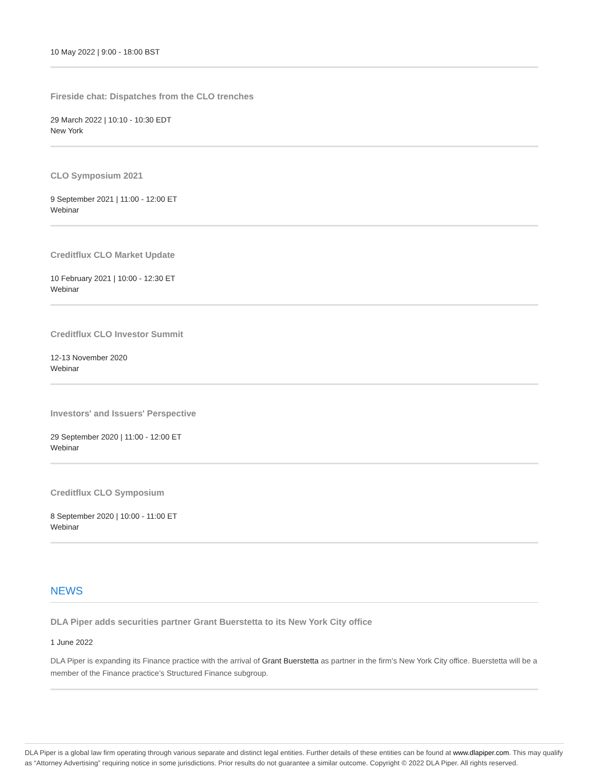10 May 2022 | 9:00 - 18:00 BST
Fireside chat: Dispatches from the CLO trenches
29 March 2022 | 10:10 - 10:30 EDT
New York
CLO Symposium 2021
9 September 2021 | 11:00 - 12:00 ET
Webinar
Creditflux CLO Market Update
10 February 2021 | 10:00 - 12:30 ET
Webinar
Creditflux CLO Investor Summit
12-13 November 2020
Webinar
Investors' and Issuers' Perspective
29 September 2020 | 11:00 - 12:00 ET
Webinar
Creditflux CLO Symposium
8 September 2020 | 10:00 - 11:00 ET
Webinar
NEWS
DLA Piper adds securities partner Grant Buerstetta to its New York City office
1 June 2022
DLA Piper is expanding its Finance practice with the arrival of Grant Buerstetta as partner in the firm’s New York City office. Buerstetta will be a member of the Finance practice’s Structured Finance subgroup.
DLA Piper is a global law firm operating through various separate and distinct legal entities. Further details of these entities can be found at www.dlapiper.com. This may qualify as “Attorney Advertising” requiring notice in some jurisdictions. Prior results do not guarantee a similar outcome. Copyright © 2022 DLA Piper. All rights reserved.